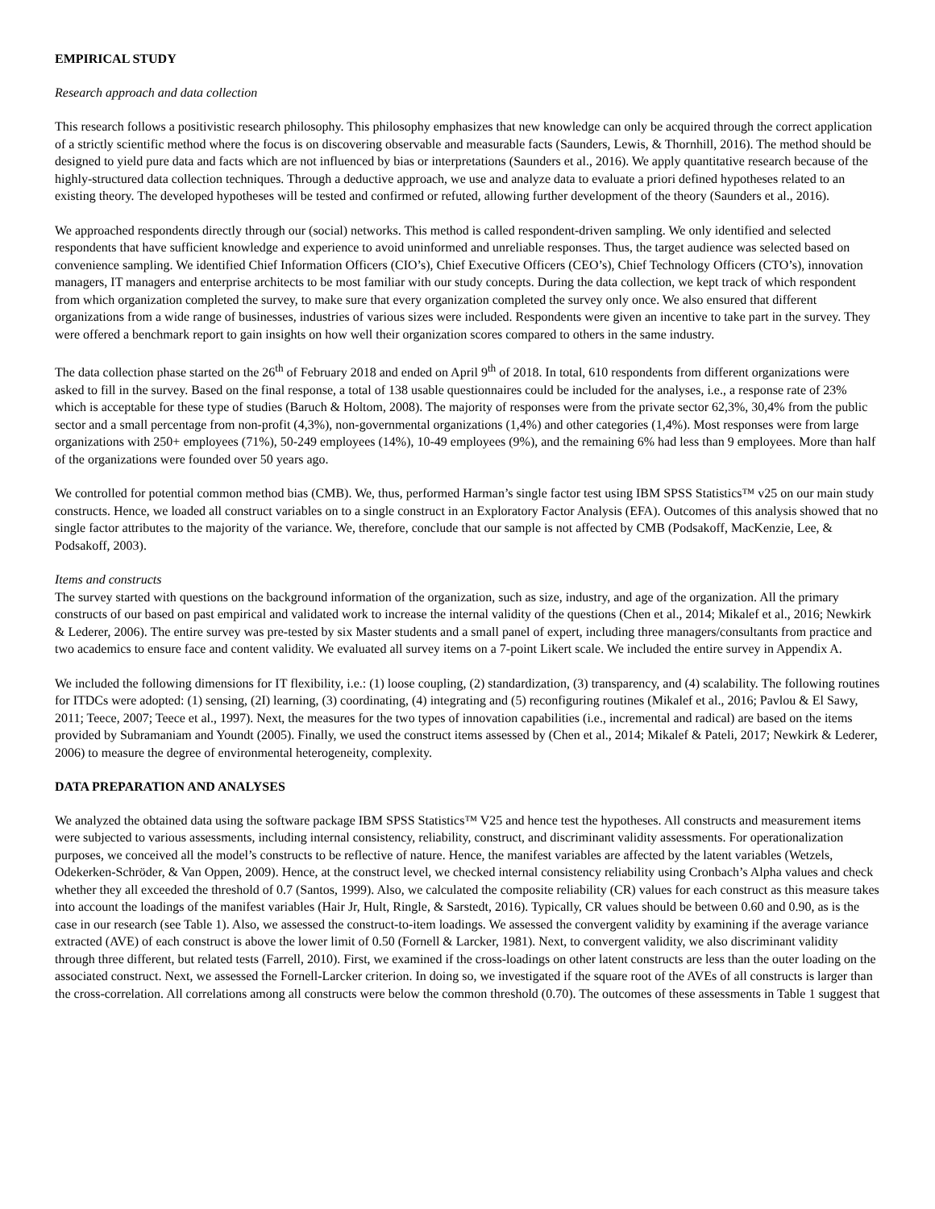EMPIRICAL STUDY
Research approach and data collection
This research follows a positivistic research philosophy. This philosophy emphasizes that new knowledge can only be acquired through the correct application of a strictly scientific method where the focus is on discovering observable and measurable facts (Saunders, Lewis, & Thornhill, 2016). The method should be designed to yield pure data and facts which are not influenced by bias or interpretations (Saunders et al., 2016). We apply quantitative research because of the highly-structured data collection techniques. Through a deductive approach, we use and analyze data to evaluate a priori defined hypotheses related to an existing theory. The developed hypotheses will be tested and confirmed or refuted, allowing further development of the theory (Saunders et al., 2016).
We approached respondents directly through our (social) networks. This method is called respondent-driven sampling. We only identified and selected respondents that have sufficient knowledge and experience to avoid uninformed and unreliable responses. Thus, the target audience was selected based on convenience sampling. We identified Chief Information Officers (CIO’s), Chief Executive Officers (CEO’s), Chief Technology Officers (CTO’s), innovation managers, IT managers and enterprise architects to be most familiar with our study concepts. During the data collection, we kept track of which respondent from which organization completed the survey, to make sure that every organization completed the survey only once. We also ensured that different organizations from a wide range of businesses, industries of various sizes were included. Respondents were given an incentive to take part in the survey. They were offered a benchmark report to gain insights on how well their organization scores compared to others in the same industry.
The data collection phase started on the 26<sup>th</sup> of February 2018 and ended on April 9<sup>th</sup> of 2018. In total, 610 respondents from different organizations were asked to fill in the survey. Based on the final response, a total of 138 usable questionnaires could be included for the analyses, i.e., a response rate of 23% which is acceptable for these type of studies (Baruch & Holtom, 2008). The majority of responses were from the private sector 62,3%, 30,4% from the public sector and a small percentage from non-profit (4,3%), non-governmental organizations (1,4%) and other categories (1,4%). Most responses were from large organizations with 250+ employees (71%), 50-249 employees (14%), 10-49 employees (9%), and the remaining 6% had less than 9 employees. More than half of the organizations were founded over 50 years ago.
We controlled for potential common method bias (CMB). We, thus, performed Harman’s single factor test using IBM SPSS Statistics™ v25 on our main study constructs. Hence, we loaded all construct variables on to a single construct in an Exploratory Factor Analysis (EFA). Outcomes of this analysis showed that no single factor attributes to the majority of the variance. We, therefore, conclude that our sample is not affected by CMB (Podsakoff, MacKenzie, Lee, & Podsakoff, 2003).
Items and constructs
The survey started with questions on the background information of the organization, such as size, industry, and age of the organization. All the primary constructs of our based on past empirical and validated work to increase the internal validity of the questions (Chen et al., 2014; Mikalef et al., 2016; Newkirk & Lederer, 2006). The entire survey was pre-tested by six Master students and a small panel of expert, including three managers/consultants from practice and two academics to ensure face and content validity. We evaluated all survey items on a 7-point Likert scale. We included the entire survey in Appendix A.
We included the following dimensions for IT flexibility, i.e.: (1) loose coupling, (2) standardization, (3) transparency, and (4) scalability. The following routines for ITDCs were adopted: (1) sensing, (2I) learning, (3) coordinating, (4) integrating and (5) reconfiguring routines (Mikalef et al., 2016; Pavlou & El Sawy, 2011; Teece, 2007; Teece et al., 1997). Next, the measures for the two types of innovation capabilities (i.e., incremental and radical) are based on the items provided by Subramaniam and Youndt (2005). Finally, we used the construct items assessed by (Chen et al., 2014; Mikalef & Pateli, 2017; Newkirk & Lederer, 2006) to measure the degree of environmental heterogeneity, complexity.
DATA PREPARATION AND ANALYSES
We analyzed the obtained data using the software package IBM SPSS Statistics™ V25 and hence test the hypotheses. All constructs and measurement items were subjected to various assessments, including internal consistency, reliability, construct, and discriminant validity assessments. For operationalization purposes, we conceived all the model’s constructs to be reflective of nature. Hence, the manifest variables are affected by the latent variables (Wetzels, Odekerken-Schröder, & Van Oppen, 2009). Hence, at the construct level, we checked internal consistency reliability using Cronbach’s Alpha values and check whether they all exceeded the threshold of 0.7 (Santos, 1999). Also, we calculated the composite reliability (CR) values for each construct as this measure takes into account the loadings of the manifest variables (Hair Jr, Hult, Ringle, & Sarstedt, 2016). Typically, CR values should be between 0.60 and 0.90, as is the case in our research (see Table 1). Also, we assessed the construct-to-item loadings. We assessed the convergent validity by examining if the average variance extracted (AVE) of each construct is above the lower limit of 0.50 (Fornell & Larcker, 1981). Next, to convergent validity, we also discriminant validity through three different, but related tests (Farrell, 2010). First, we examined if the cross-loadings on other latent constructs are less than the outer loading on the associated construct. Next, we assessed the Fornell-Larcker criterion. In doing so, we investigated if the square root of the AVEs of all constructs is larger than the cross-correlation. All correlations among all constructs were below the common threshold (0.70). The outcomes of these assessments in Table 1 suggest that